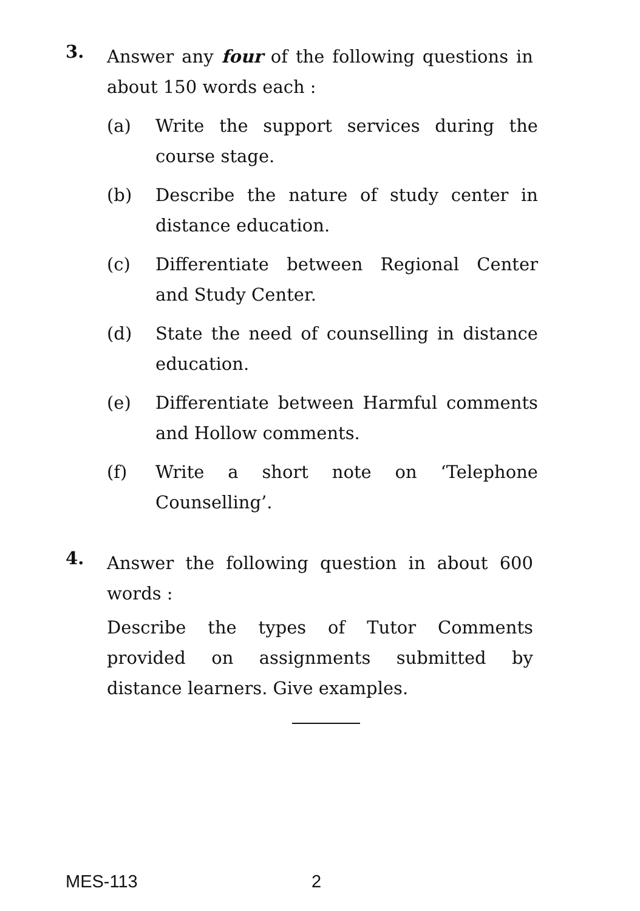3.
Answer any four of the following questions in about 150 words each :
(a) Write the support services during the course stage.
(b) Describe the nature of study center in distance education.
(c) Differentiate between Regional Center and Study Center.
(d) State the need of counselling in distance education.
(e) Differentiate between Harmful comments and Hollow comments.
(f) Write a short note on ‘Telephone Counselling’.
4.
Answer the following question in about 600 words :
Describe the types of Tutor Comments provided on assignments submitted by distance learners. Give examples.
MES-113 2